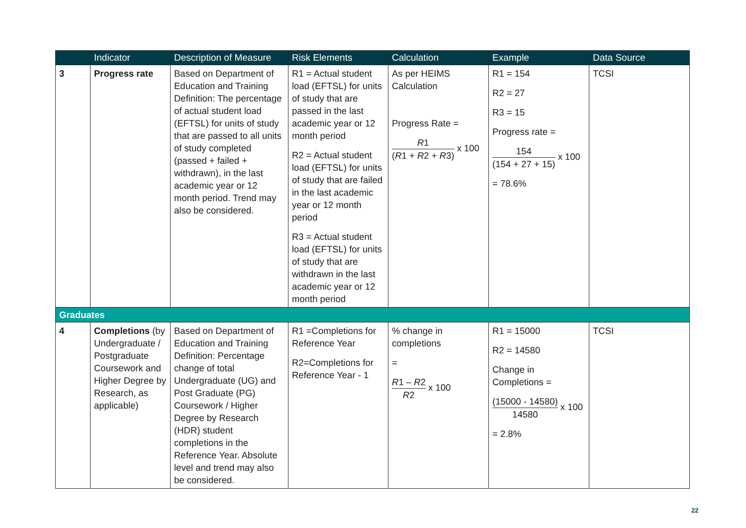| | Indicator | Description of Measure | Risk Elements | Calculation | Example | Data Source |
| --- | --- | --- | --- | --- | --- | --- |
| 3 | Progress rate | Based on Department of Education and Training Definition: The percentage of actual student load (EFTSL) for units of study that are passed to all units of study completed (passed + failed + withdrawn), in the last academic year or 12 month period. Trend may also be considered. | R1 = Actual student load (EFTSL) for units of study that are passed in the last academic year or 12 month period R2 = Actual student load (EFTSL) for units of study that are failed in the last academic year or 12 month period R3 = Actual student load (EFTSL) for units of study that are withdrawn in the last academic year or 12 month period | As per HEIMS Calculation Progress Rate = R 1 ( R 1 + R 2 + R 3) x 100 | R1 = 154 R2 = 27 R3 = 15 Progress rate = 154 (154 + 27 + 15) x 100 = 78.6% | TCSI |
| Graduates | | | | | | |
| 4 | Completions (by Undergraduate / Postgraduate Coursework and Higher Degree by Research, as applicable) | Based on Department of Education and Training Definition: Percentage change of total Undergraduate (UG) and Post Graduate (PG) Coursework / Higher Degree by Research (HDR) student completions in the Reference Year. Absolute level and trend may also be considered. | R1 =Completions for Reference Year R2=Completions for Reference Year - 1 | % change in completions = R 1 – R 2 R 2 x 100 | R1 = 15000 R2 = 14580 Change in Completions = (15000 - 14580) 14580 x 100 = 2.8% | TCSI |
22